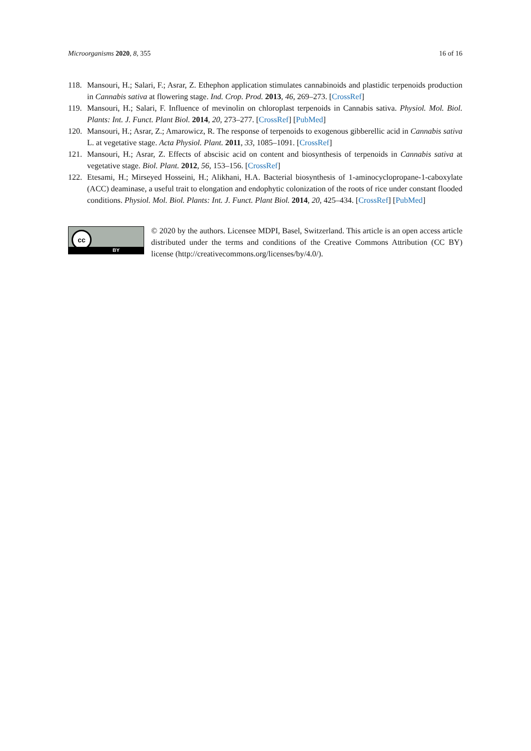Microorganisms 2020, 8, 355 16 of 16
118. Mansouri, H.; Salari, F.; Asrar, Z. Ethephon application stimulates cannabinoids and plastidic terpenoids production in Cannabis sativa at flowering stage. Ind. Crop. Prod. 2013, 46, 269–273. [CrossRef]
119. Mansouri, H.; Salari, F. Influence of mevinolin on chloroplast terpenoids in Cannabis sativa. Physiol. Mol. Biol. Plants: Int. J. Funct. Plant Biol. 2014, 20, 273–277. [CrossRef] [PubMed]
120. Mansouri, H.; Asrar, Z.; Amarowicz, R. The response of terpenoids to exogenous gibberellic acid in Cannabis sativa L. at vegetative stage. Acta Physiol. Plant. 2011, 33, 1085–1091. [CrossRef]
121. Mansouri, H.; Asrar, Z. Effects of abscisic acid on content and biosynthesis of terpenoids in Cannabis sativa at vegetative stage. Biol. Plant. 2012, 56, 153–156. [CrossRef]
122. Etesami, H.; Mirseyed Hosseini, H.; Alikhani, H.A. Bacterial biosynthesis of 1-aminocyclopropane-1-caboxylate (ACC) deaminase, a useful trait to elongation and endophytic colonization of the roots of rice under constant flooded conditions. Physiol. Mol. Biol. Plants: Int. J. Funct. Plant Biol. 2014, 20, 425–434. [CrossRef] [PubMed]
cc
BY
© 2020 by the authors. Licensee MDPI, Basel, Switzerland. This article is an open access article distributed under the terms and conditions of the Creative Commons Attribution (CC BY) license (http://creativecommons.org/licenses/by/4.0/).